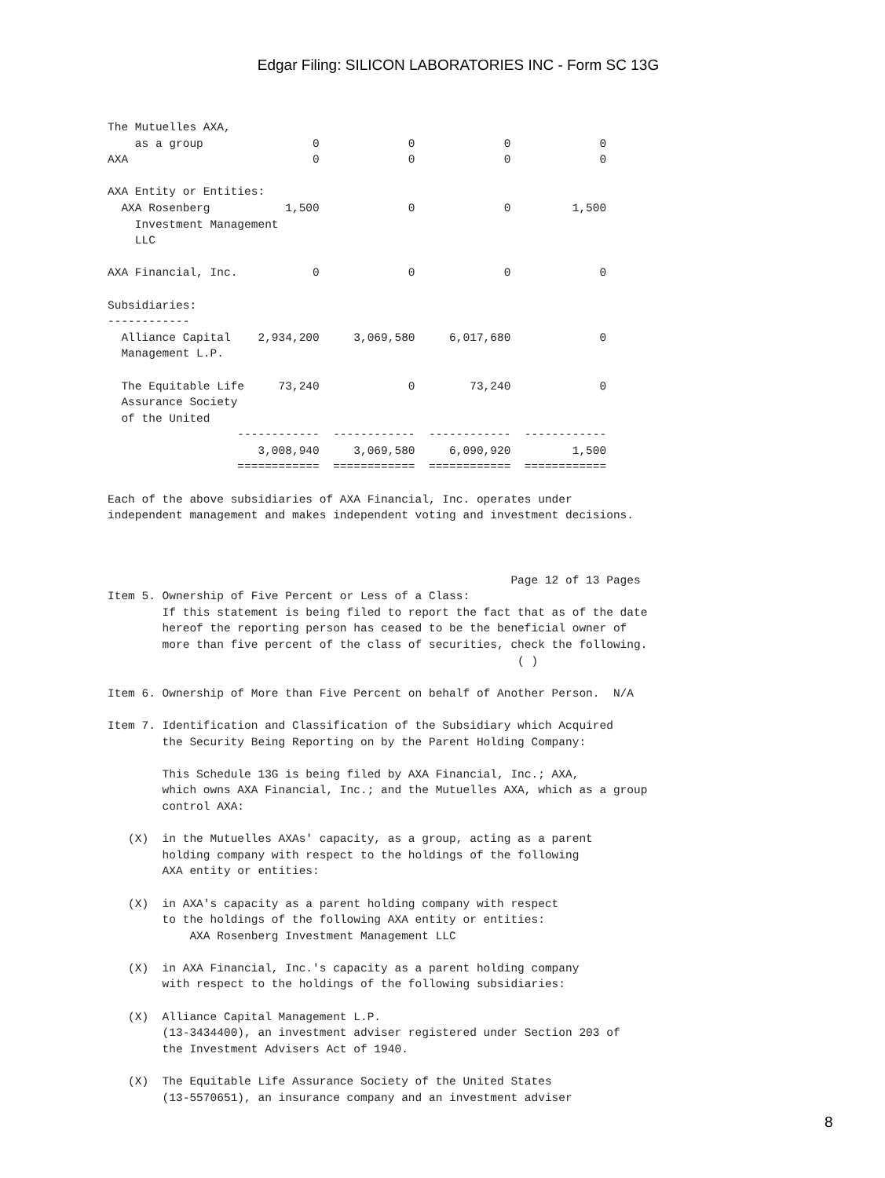Edgar Filing: SILICON LABORATORIES INC - Form SC 13G
The Mutuelles AXA,
    as a group                0             0             0             0
AXA                           0             0             0             0

AXA Entity or Entities:
  AXA Rosenberg           1,500             0             0         1,500
    Investment Management
    LLC

AXA Financial, Inc.           0             0             0             0

Subsidiaries:
------------
  Alliance Capital    2,934,200     3,069,580     6,017,680             0
  Management L.P.

  The Equitable Life     73,240             0        73,240             0
  Assurance Society
  of the United
                   ------------  ------------  ------------  ------------
                      3,008,940     3,069,580     6,090,920         1,500
                   ============  ============  ============  ============

Each of the above subsidiaries of AXA Financial, Inc. operates under
independent management and makes independent voting and investment decisions.



                                                           Page 12 of 13 Pages
Item 5. Ownership of Five Percent or Less of a Class:
        If this statement is being filed to report the fact that as of the date
        hereof the reporting person has ceased to be the beneficial owner of
        more than five percent of the class of securities, check the following.
                                                            ( )

Item 6. Ownership of More than Five Percent on behalf of Another Person.  N/A

Item 7. Identification and Classification of the Subsidiary which Acquired
        the Security Being Reporting on by the Parent Holding Company:

        This Schedule 13G is being filed by AXA Financial, Inc.; AXA,
        which owns AXA Financial, Inc.; and the Mutuelles AXA, which as a group
        control AXA:

   (X)  in the Mutuelles AXAs' capacity, as a group, acting as a parent
        holding company with respect to the holdings of the following
        AXA entity or entities:

   (X)  in AXA's capacity as a parent holding company with respect
        to the holdings of the following AXA entity or entities:
            AXA Rosenberg Investment Management LLC

   (X)  in AXA Financial, Inc.'s capacity as a parent holding company
        with respect to the holdings of the following subsidiaries:

   (X)  Alliance Capital Management L.P.
        (13-3434400), an investment adviser registered under Section 203 of
        the Investment Advisers Act of 1940.

   (X)  The Equitable Life Assurance Society of the United States
        (13-5570651), an insurance company and an investment adviser
8